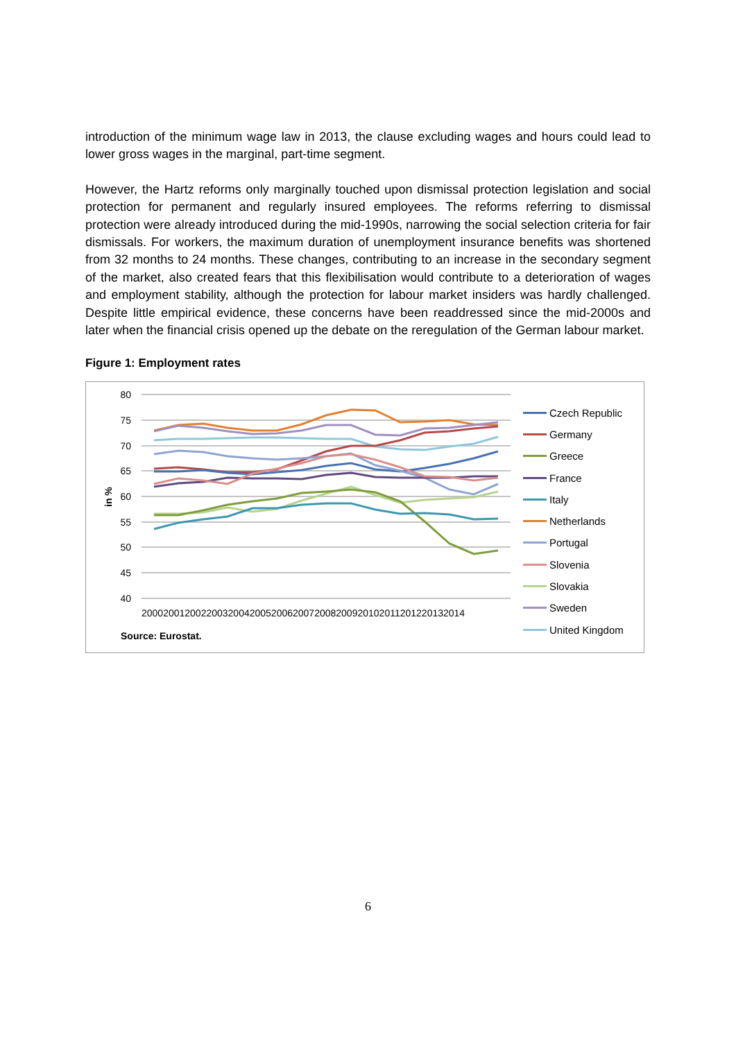introduction of the minimum wage law in 2013, the clause excluding wages and hours could lead to lower gross wages in the marginal, part-time segment.
However, the Hartz reforms only marginally touched upon dismissal protection legislation and social protection for permanent and regularly insured employees. The reforms referring to dismissal protection were already introduced during the mid-1990s, narrowing the social selection criteria for fair dismissals. For workers, the maximum duration of unemployment insurance benefits was shortened from 32 months to 24 months. These changes, contributing to an increase in the secondary segment of the market, also created fears that this flexibilisation would contribute to a deterioration of wages and employment stability, although the protection for labour market insiders was hardly challenged. Despite little empirical evidence, these concerns have been readdressed since the mid-2000s and later when the financial crisis opened up the debate on the reregulation of the German labour market.
Figure 1: Employment rates
80
75
70
65
60
55
50
45
40
in %
200020012002200320042005200620072008200920102011201220132014
Source: Eurostat.
Czech Republic
Germany
Greece
France
Italy
Netherlands
Portugal
Slovenia
Slovakia
Sweden
United Kingdom
6